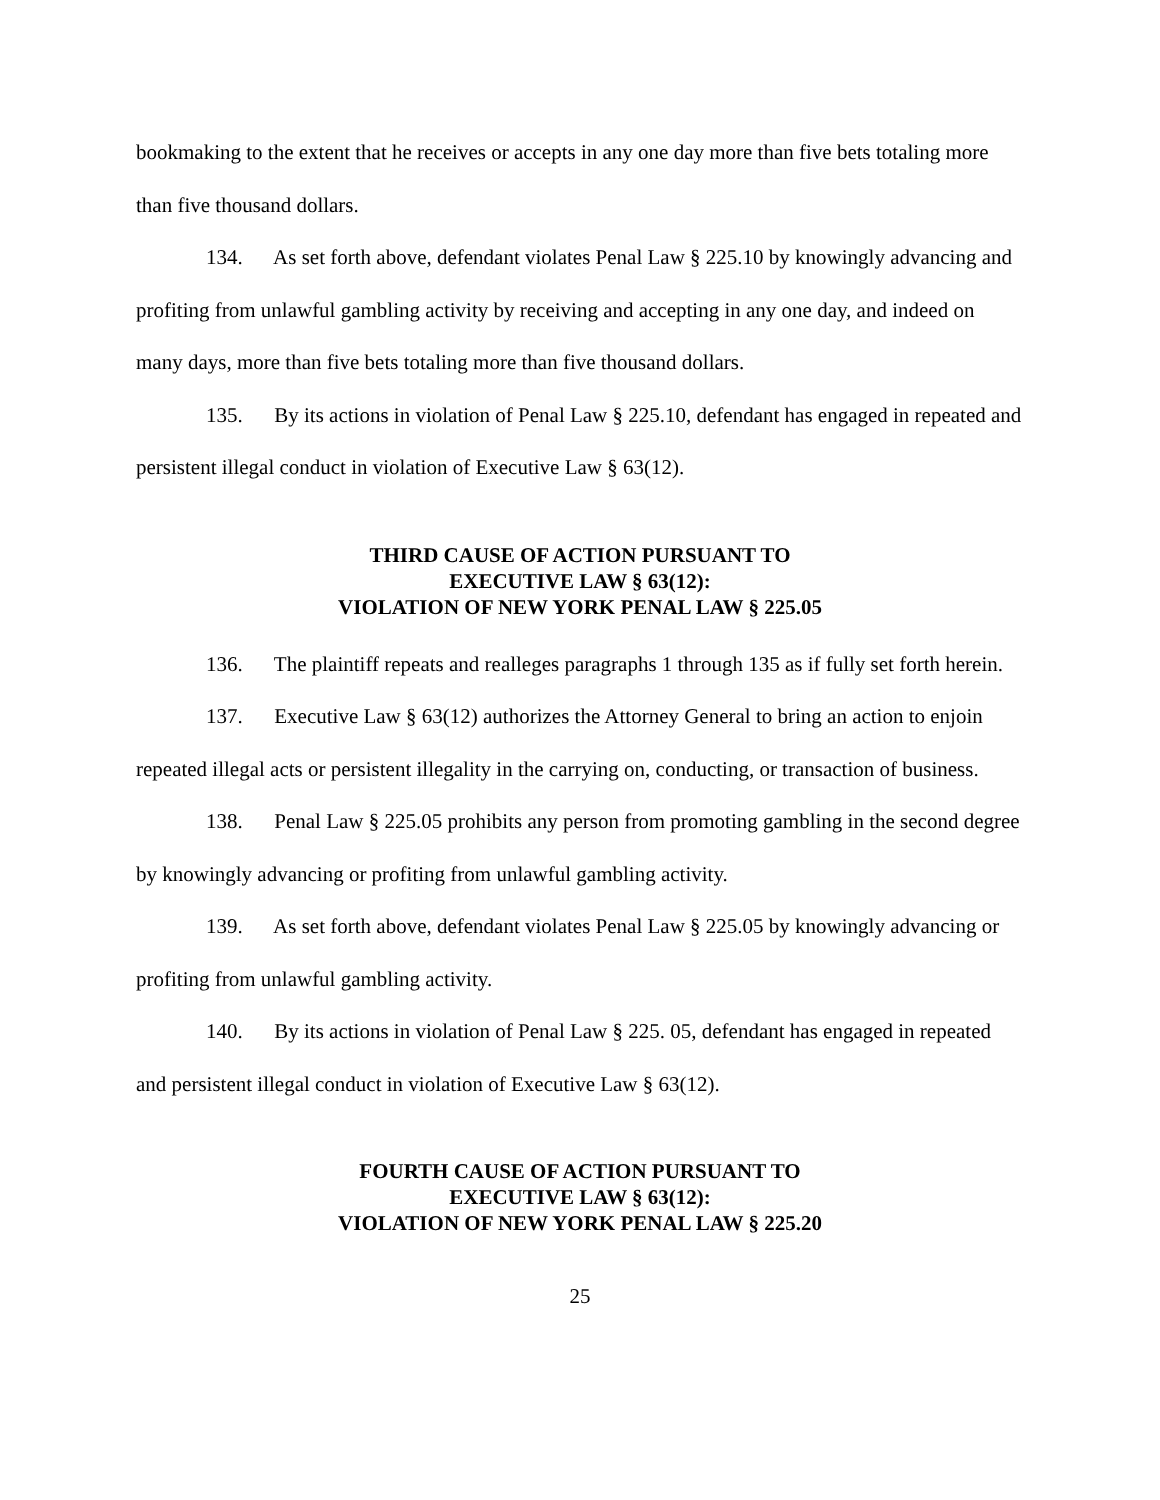bookmaking to the extent that he receives or accepts in any one day more than five bets totaling more than five thousand dollars.
134. As set forth above, defendant violates Penal Law § 225.10 by knowingly advancing and profiting from unlawful gambling activity by receiving and accepting in any one day, and indeed on many days, more than five bets totaling more than five thousand dollars.
135. By its actions in violation of Penal Law § 225.10, defendant has engaged in repeated and persistent illegal conduct in violation of Executive Law § 63(12).
THIRD CAUSE OF ACTION PURSUANT TO
EXECUTIVE LAW § 63(12):
VIOLATION OF NEW YORK PENAL LAW § 225.05
136. The plaintiff repeats and realleges paragraphs 1 through 135 as if fully set forth herein.
137. Executive Law § 63(12) authorizes the Attorney General to bring an action to enjoin repeated illegal acts or persistent illegality in the carrying on, conducting, or transaction of business.
138. Penal Law § 225.05 prohibits any person from promoting gambling in the second degree by knowingly advancing or profiting from unlawful gambling activity.
139. As set forth above, defendant violates Penal Law § 225.05 by knowingly advancing or profiting from unlawful gambling activity.
140. By its actions in violation of Penal Law § 225. 05, defendant has engaged in repeated and persistent illegal conduct in violation of Executive Law § 63(12).
FOURTH CAUSE OF ACTION PURSUANT TO
EXECUTIVE LAW § 63(12):
VIOLATION OF NEW YORK PENAL LAW § 225.20
25